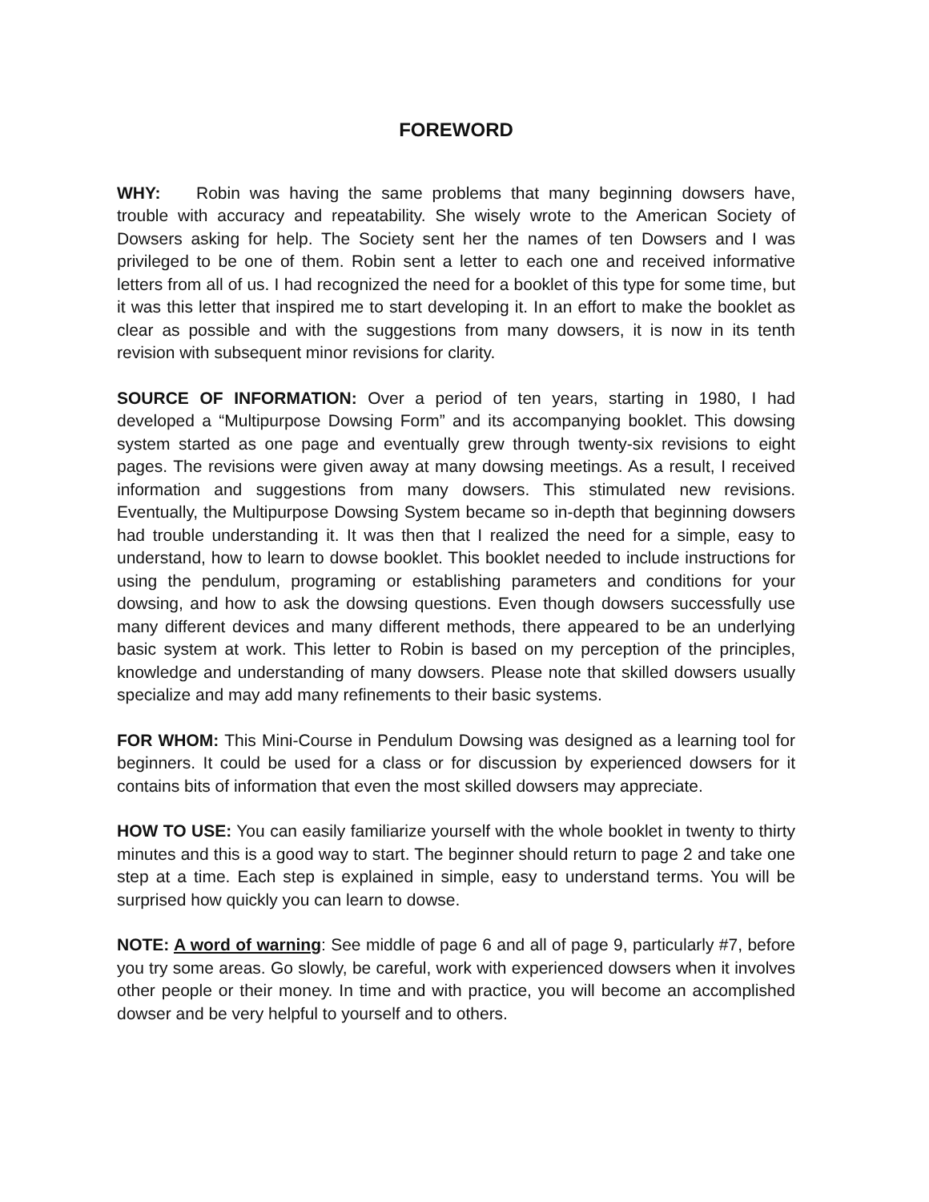FOREWORD
WHY: Robin was having the same problems that many beginning dowsers have, trouble with accuracy and repeatability. She wisely wrote to the American Society of Dowsers asking for help. The Society sent her the names of ten Dowsers and I was privileged to be one of them. Robin sent a letter to each one and received informative letters from all of us. I had recognized the need for a booklet of this type for some time, but it was this letter that inspired me to start developing it. In an effort to make the booklet as clear as possible and with the suggestions from many dowsers, it is now in its tenth revision with subsequent minor revisions for clarity.
SOURCE OF INFORMATION: Over a period of ten years, starting in 1980, I had developed a “Multipurpose Dowsing Form” and its accompanying booklet. This dowsing system started as one page and eventually grew through twenty-six revisions to eight pages. The revisions were given away at many dowsing meetings. As a result, I received information and suggestions from many dowsers. This stimulated new revisions. Eventually, the Multipurpose Dowsing System became so in-depth that beginning dowsers had trouble understanding it. It was then that I realized the need for a simple, easy to understand, how to learn to dowse booklet. This booklet needed to include instructions for using the pendulum, programing or establishing parameters and conditions for your dowsing, and how to ask the dowsing questions. Even though dowsers successfully use many different devices and many different methods, there appeared to be an underlying basic system at work. This letter to Robin is based on my perception of the principles, knowledge and understanding of many dowsers. Please note that skilled dowsers usually specialize and may add many refinements to their basic systems.
FOR WHOM: This Mini-Course in Pendulum Dowsing was designed as a learning tool for beginners. It could be used for a class or for discussion by experienced dowsers for it contains bits of information that even the most skilled dowsers may appreciate.
HOW TO USE: You can easily familiarize yourself with the whole booklet in twenty to thirty minutes and this is a good way to start. The beginner should return to page 2 and take one step at a time. Each step is explained in simple, easy to understand terms. You will be surprised how quickly you can learn to dowse.
NOTE: A word of warning: See middle of page 6 and all of page 9, particularly #7, before you try some areas. Go slowly, be careful, work with experienced dowsers when it involves other people or their money. In time and with practice, you will become an accomplished dowser and be very helpful to yourself and to others.